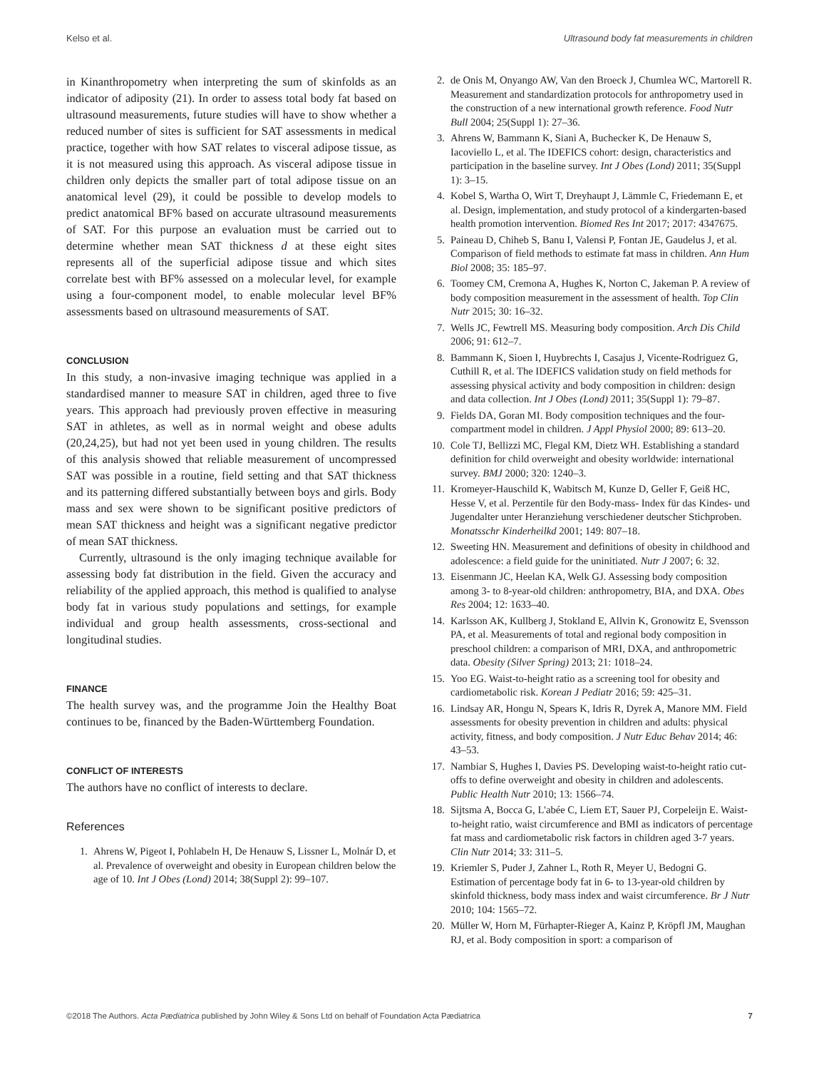Kelso et al. Ultrasound body fat measurements in children
in Kinanthropometry when interpreting the sum of skinfolds as an indicator of adiposity (21). In order to assess total body fat based on ultrasound measurements, future studies will have to show whether a reduced number of sites is sufficient for SAT assessments in medical practice, together with how SAT relates to visceral adipose tissue, as it is not measured using this approach. As visceral adipose tissue in children only depicts the smaller part of total adipose tissue on an anatomical level (29), it could be possible to develop models to predict anatomical BF% based on accurate ultrasound measurements of SAT. For this purpose an evaluation must be carried out to determine whether mean SAT thickness d at these eight sites represents all of the superficial adipose tissue and which sites correlate best with BF% assessed on a molecular level, for example using a four-component model, to enable molecular level BF% assessments based on ultrasound measurements of SAT.
CONCLUSION
In this study, a non-invasive imaging technique was applied in a standardised manner to measure SAT in children, aged three to five years. This approach had previously proven effective in measuring SAT in athletes, as well as in normal weight and obese adults (20,24,25), but had not yet been used in young children. The results of this analysis showed that reliable measurement of uncompressed SAT was possible in a routine, field setting and that SAT thickness and its patterning differed substantially between boys and girls. Body mass and sex were shown to be significant positive predictors of mean SAT thickness and height was a significant negative predictor of mean SAT thickness.
Currently, ultrasound is the only imaging technique available for assessing body fat distribution in the field. Given the accuracy and reliability of the applied approach, this method is qualified to analyse body fat in various study populations and settings, for example individual and group health assessments, cross-sectional and longitudinal studies.
FINANCE
The health survey was, and the programme Join the Healthy Boat continues to be, financed by the Baden-Württemberg Foundation.
CONFLICT OF INTERESTS
The authors have no conflict of interests to declare.
References
1. Ahrens W, Pigeot I, Pohlabeln H, De Henauw S, Lissner L, Molnár D, et al. Prevalence of overweight and obesity in European children below the age of 10. Int J Obes (Lond) 2014; 38(Suppl 2): 99–107.
2. de Onis M, Onyango AW, Van den Broeck J, Chumlea WC, Martorell R. Measurement and standardization protocols for anthropometry used in the construction of a new international growth reference. Food Nutr Bull 2004; 25(Suppl 1): 27–36.
3. Ahrens W, Bammann K, Siani A, Buchecker K, De Henauw S, Iacoviello L, et al. The IDEFICS cohort: design, characteristics and participation in the baseline survey. Int J Obes (Lond) 2011; 35(Suppl 1): 3–15.
4. Kobel S, Wartha O, Wirt T, Dreyhaupt J, Lämmle C, Friedemann E, et al. Design, implementation, and study protocol of a kindergarten-based health promotion intervention. Biomed Res Int 2017; 2017: 4347675.
5. Paineau D, Chiheb S, Banu I, Valensi P, Fontan JE, Gaudelus J, et al. Comparison of field methods to estimate fat mass in children. Ann Hum Biol 2008; 35: 185–97.
6. Toomey CM, Cremona A, Hughes K, Norton C, Jakeman P. A review of body composition measurement in the assessment of health. Top Clin Nutr 2015; 30: 16–32.
7. Wells JC, Fewtrell MS. Measuring body composition. Arch Dis Child 2006; 91: 612–7.
8. Bammann K, Sioen I, Huybrechts I, Casajus J, Vicente-Rodriguez G, Cuthill R, et al. The IDEFICS validation study on field methods for assessing physical activity and body composition in children: design and data collection. Int J Obes (Lond) 2011; 35(Suppl 1): 79–87.
9. Fields DA, Goran MI. Body composition techniques and the four-compartment model in children. J Appl Physiol 2000; 89: 613–20.
10. Cole TJ, Bellizzi MC, Flegal KM, Dietz WH. Establishing a standard definition for child overweight and obesity worldwide: international survey. BMJ 2000; 320: 1240–3.
11. Kromeyer-Hauschild K, Wabitsch M, Kunze D, Geller F, Geiß HC, Hesse V, et al. Perzentile für den Body-mass- Index für das Kindes- und Jugendalter unter Heranziehung verschiedener deutscher Stichproben. Monatsschr Kinderheilkd 2001; 149: 807–18.
12. Sweeting HN. Measurement and definitions of obesity in childhood and adolescence: a field guide for the uninitiated. Nutr J 2007; 6: 32.
13. Eisenmann JC, Heelan KA, Welk GJ. Assessing body composition among 3- to 8-year-old children: anthropometry, BIA, and DXA. Obes Res 2004; 12: 1633–40.
14. Karlsson AK, Kullberg J, Stokland E, Allvin K, Gronowitz E, Svensson PA, et al. Measurements of total and regional body composition in preschool children: a comparison of MRI, DXA, and anthropometric data. Obesity (Silver Spring) 2013; 21: 1018–24.
15. Yoo EG. Waist-to-height ratio as a screening tool for obesity and cardiometabolic risk. Korean J Pediatr 2016; 59: 425–31.
16. Lindsay AR, Hongu N, Spears K, Idris R, Dyrek A, Manore MM. Field assessments for obesity prevention in children and adults: physical activity, fitness, and body composition. J Nutr Educ Behav 2014; 46: 43–53.
17. Nambiar S, Hughes I, Davies PS. Developing waist-to-height ratio cut-offs to define overweight and obesity in children and adolescents. Public Health Nutr 2010; 13: 1566–74.
18. Sijtsma A, Bocca G, L'abée C, Liem ET, Sauer PJ, Corpeleijn E. Waist-to-height ratio, waist circumference and BMI as indicators of percentage fat mass and cardiometabolic risk factors in children aged 3-7 years. Clin Nutr 2014; 33: 311–5.
19. Kriemler S, Puder J, Zahner L, Roth R, Meyer U, Bedogni G. Estimation of percentage body fat in 6- to 13-year-old children by skinfold thickness, body mass index and waist circumference. Br J Nutr 2010; 104: 1565–72.
20. Müller W, Horn M, Fürhapter-Rieger A, Kainz P, Kröpfl JM, Maughan RJ, et al. Body composition in sport: a comparison of
©2018 The Authors. Acta Pædiatrica published by John Wiley & Sons Ltd on behalf of Foundation Acta Pædiatrica 7